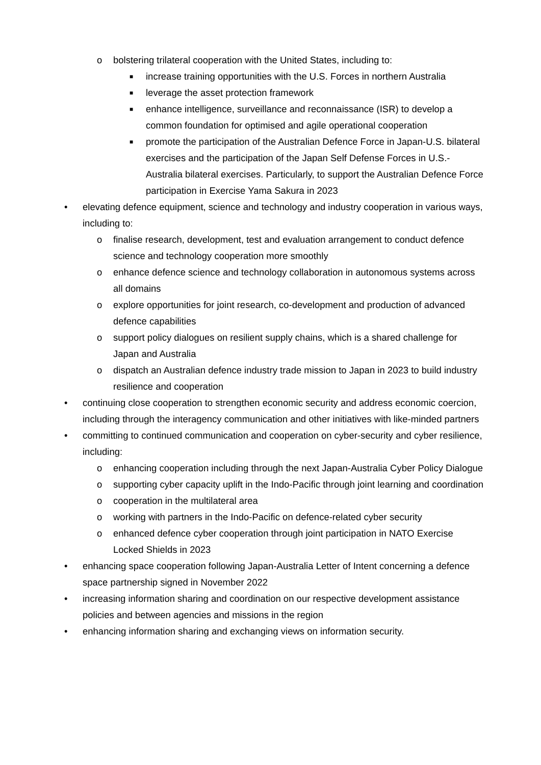o bolstering trilateral cooperation with the United States, including to:
■ increase training opportunities with the U.S. Forces in northern Australia
■ leverage the asset protection framework
■ enhance intelligence, surveillance and reconnaissance (ISR) to develop a common foundation for optimised and agile operational cooperation
■ promote the participation of the Australian Defence Force in Japan-U.S. bilateral exercises and the participation of the Japan Self Defense Forces in U.S.-Australia bilateral exercises. Particularly, to support the Australian Defence Force participation in Exercise Yama Sakura in 2023
• elevating defence equipment, science and technology and industry cooperation in various ways, including to:
o finalise research, development, test and evaluation arrangement to conduct defence science and technology cooperation more smoothly
o enhance defence science and technology collaboration in autonomous systems across all domains
o explore opportunities for joint research, co-development and production of advanced defence capabilities
o support policy dialogues on resilient supply chains, which is a shared challenge for Japan and Australia
o dispatch an Australian defence industry trade mission to Japan in 2023 to build industry resilience and cooperation
• continuing close cooperation to strengthen economic security and address economic coercion, including through the interagency communication and other initiatives with like-minded partners
• committing to continued communication and cooperation on cyber-security and cyber resilience, including:
o enhancing cooperation including through the next Japan-Australia Cyber Policy Dialogue
o supporting cyber capacity uplift in the Indo-Pacific through joint learning and coordination
o cooperation in the multilateral area
o working with partners in the Indo-Pacific on defence-related cyber security
o enhanced defence cyber cooperation through joint participation in NATO Exercise Locked Shields in 2023
• enhancing space cooperation following Japan-Australia Letter of Intent concerning a defence space partnership signed in November 2022
• increasing information sharing and coordination on our respective development assistance policies and between agencies and missions in the region
• enhancing information sharing and exchanging views on information security.